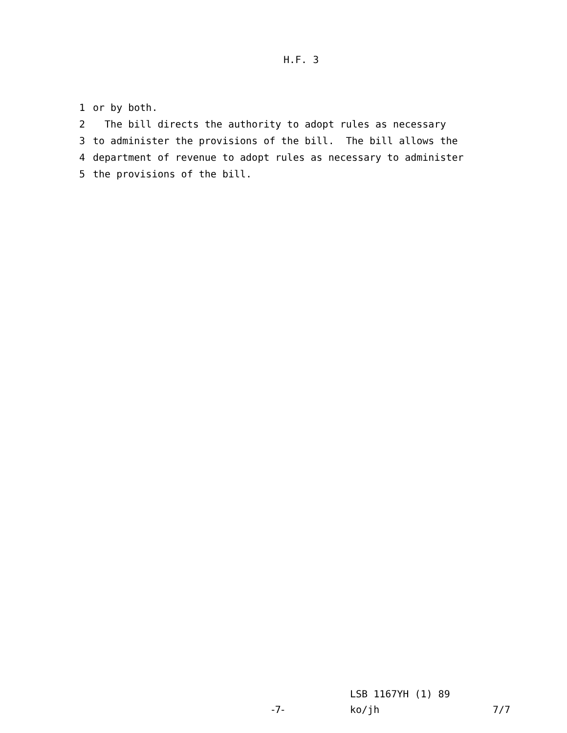H.F. 3
1 or by both.
2 The bill directs the authority to adopt rules as necessary
3 to administer the provisions of the bill. The bill allows the
4 department of revenue to adopt rules as necessary to administer
5 the provisions of the bill.
LSB 1167YH (1) 89
-7- ko/jh 7/7